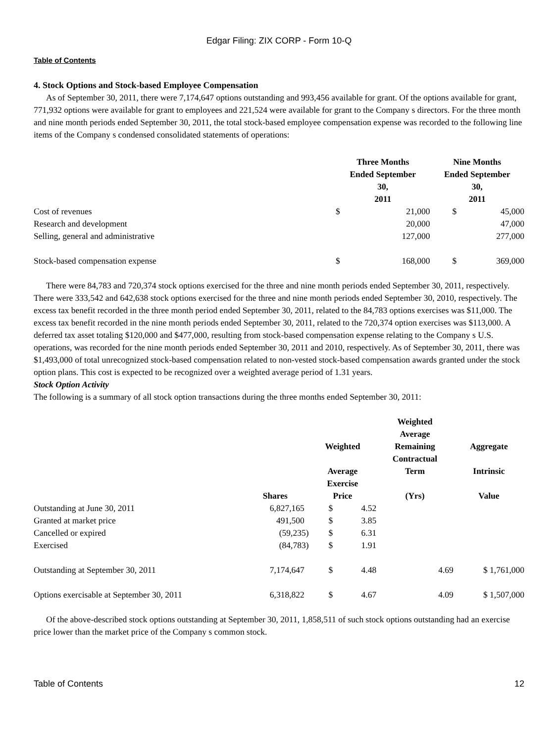Edgar Filing: ZIX CORP - Form 10-Q
Table of Contents
4. Stock Options and Stock-based Employee Compensation
As of September 30, 2011, there were 7,174,647 options outstanding and 993,456 available for grant. Of the options available for grant, 771,932 options were available for grant to employees and 221,524 were available for grant to the Company s directors. For the three month and nine month periods ended September 30, 2011, the total stock-based employee compensation expense was recorded to the following line items of the Company s condensed consolidated statements of operations:
| | Three Months Ended September 30, 2011 | | Nine Months Ended September 30, 2011 | |
| --- | --- | --- | --- | --- |
| Cost of revenues | $ | 21,000 | $ | 45,000 |
| Research and development | | 20,000 | | 47,000 |
| Selling, general and administrative | | 127,000 | | 277,000 |
| Stock-based compensation expense | $ | 168,000 | $ | 369,000 |
There were 84,783 and 720,374 stock options exercised for the three and nine month periods ended September 30, 2011, respectively. There were 333,542 and 642,638 stock options exercised for the three and nine month periods ended September 30, 2010, respectively. The excess tax benefit recorded in the three month period ended September 30, 2011, related to the 84,783 options exercises was $11,000. The excess tax benefit recorded in the nine month periods ended September 30, 2011, related to the 720,374 option exercises was $113,000. A deferred tax asset totaling $120,000 and $477,000, resulting from stock-based compensation expense relating to the Company s U.S. operations, was recorded for the nine month periods ended September 30, 2011 and 2010, respectively. As of September 30, 2011, there was $1,493,000 of total unrecognized stock-based compensation related to non-vested stock-based compensation awards granted under the stock option plans. This cost is expected to be recognized over a weighted average period of 1.31 years.
Stock Option Activity
The following is a summary of all stock option transactions during the three months ended September 30, 2011:
| | Shares | Weighted Average Exercise Price | | Weighted Average Remaining Contractual Term (Yrs) | Aggregate Intrinsic Value |
| --- | --- | --- | --- | --- | --- |
| Outstanding at June 30, 2011 | 6,827,165 | $ | 4.52 | | |
| Granted at market price | 491,500 | $ | 3.85 | | |
| Cancelled or expired | (59,235) | $ | 6.31 | | |
| Exercised | (84,783) | $ | 1.91 | | |
| Outstanding at September 30, 2011 | 7,174,647 | $ | 4.48 | 4.69 | $ 1,761,000 |
| Options exercisable at September 30, 2011 | 6,318,822 | $ | 4.67 | 4.09 | $ 1,507,000 |
Of the above-described stock options outstanding at September 30, 2011, 1,858,511 of such stock options outstanding had an exercise price lower than the market price of the Company s common stock.
Table of Contents 12